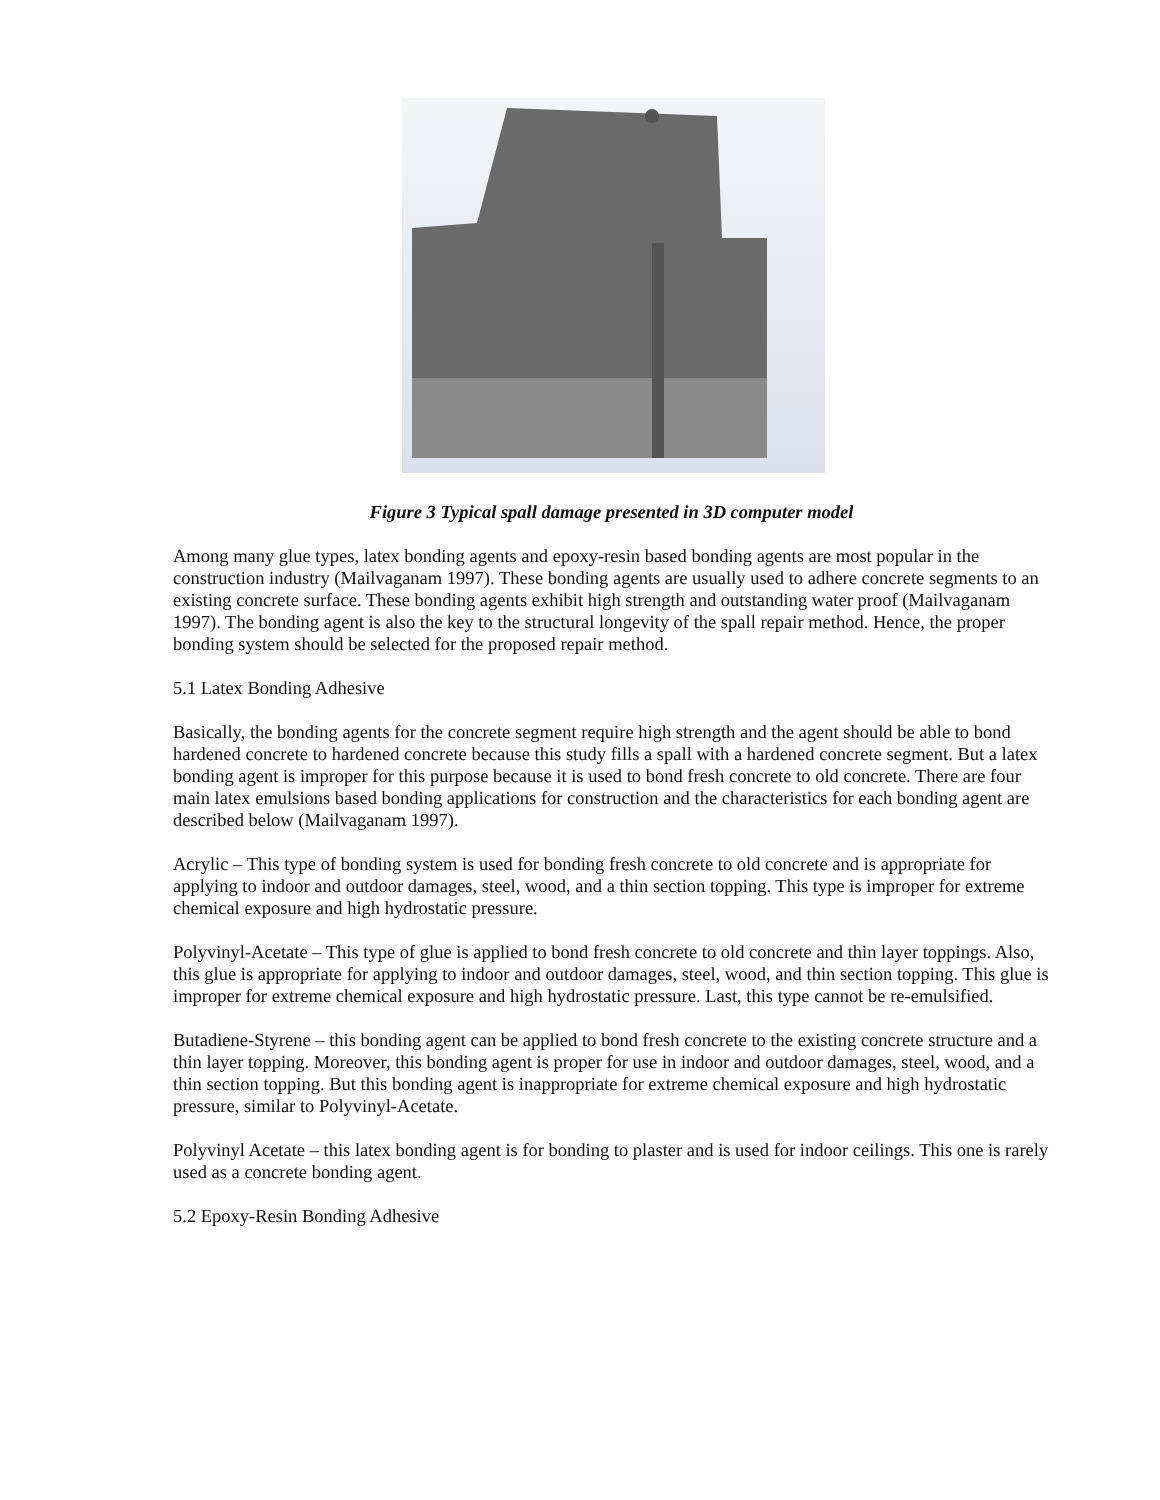Figure 3 Typical spall damage presented in 3D computer model
Among many glue types, latex bonding agents and epoxy-resin based bonding agents are most popular in the construction industry (Mailvaganam 1997). These bonding agents are usually used to adhere concrete segments to an existing concrete surface. These bonding agents exhibit high strength and outstanding water proof (Mailvaganam 1997). The bonding agent is also the key to the structural longevity of the spall repair method. Hence, the proper bonding system should be selected for the proposed repair method.
5.1 Latex Bonding Adhesive
Basically, the bonding agents for the concrete segment require high strength and the agent should be able to bond hardened concrete to hardened concrete because this study fills a spall with a hardened concrete segment. But a latex bonding agent is improper for this purpose because it is used to bond fresh concrete to old concrete. There are four main latex emulsions based bonding applications for construction and the characteristics for each bonding agent are described below (Mailvaganam 1997).
Acrylic – This type of bonding system is used for bonding fresh concrete to old concrete and is appropriate for applying to indoor and outdoor damages, steel, wood, and a thin section topping. This type is improper for extreme chemical exposure and high hydrostatic pressure.
Polyvinyl-Acetate – This type of glue is applied to bond fresh concrete to old concrete and thin layer toppings. Also, this glue is appropriate for applying to indoor and outdoor damages, steel, wood, and thin section topping. This glue is improper for extreme chemical exposure and high hydrostatic pressure. Last, this type cannot be re-emulsified.
Butadiene-Styrene – this bonding agent can be applied to bond fresh concrete to the existing concrete structure and a thin layer topping. Moreover, this bonding agent is proper for use in indoor and outdoor damages, steel, wood, and a thin section topping. But this bonding agent is inappropriate for extreme chemical exposure and high hydrostatic pressure, similar to Polyvinyl-Acetate.
Polyvinyl Acetate – this latex bonding agent is for bonding to plaster and is used for indoor ceilings. This one is rarely used as a concrete bonding agent.
5.2 Epoxy-Resin Bonding Adhesive